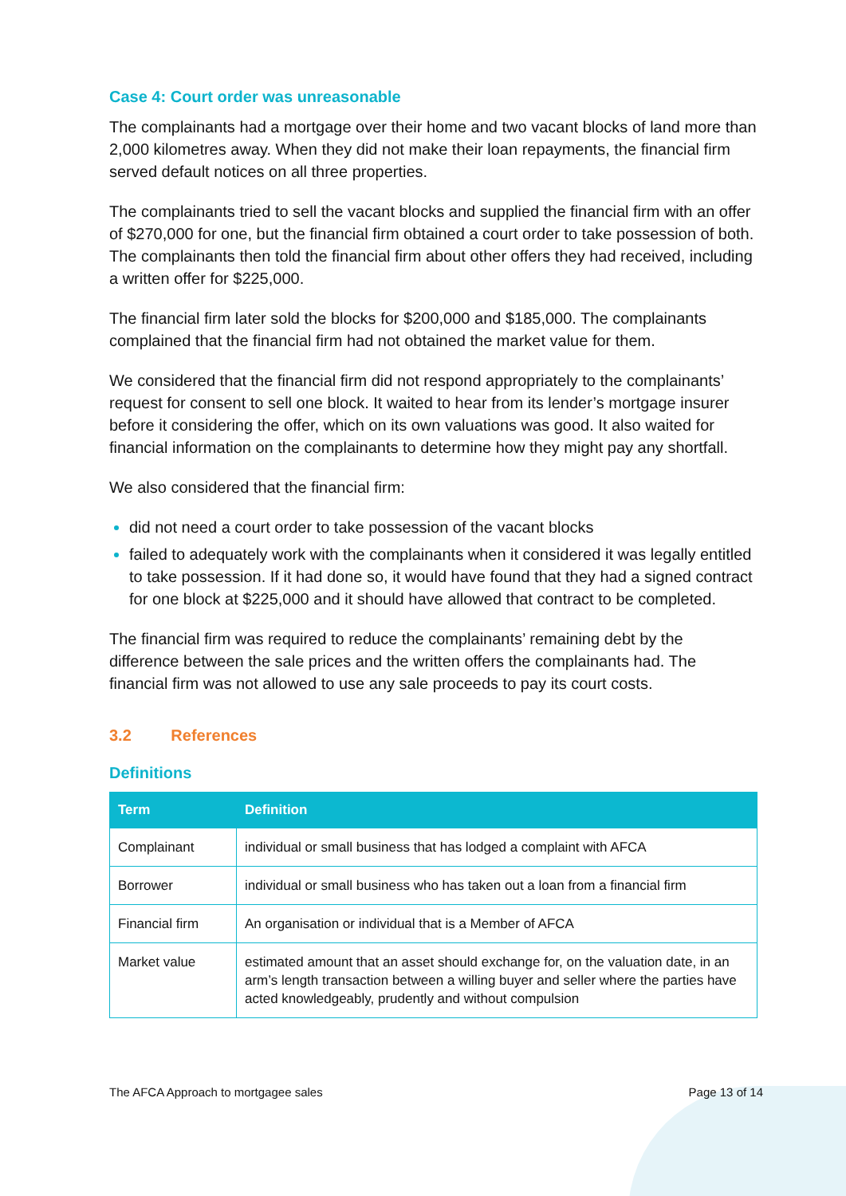Case 4: Court order was unreasonable
The complainants had a mortgage over their home and two vacant blocks of land more than 2,000 kilometres away. When they did not make their loan repayments, the financial firm served default notices on all three properties.
The complainants tried to sell the vacant blocks and supplied the financial firm with an offer of $270,000 for one, but the financial firm obtained a court order to take possession of both. The complainants then told the financial firm about other offers they had received, including a written offer for $225,000.
The financial firm later sold the blocks for $200,000 and $185,000. The complainants complained that the financial firm had not obtained the market value for them.
We considered that the financial firm did not respond appropriately to the complainants’ request for consent to sell one block. It waited to hear from its lender’s mortgage insurer before it considering the offer, which on its own valuations was good. It also waited for financial information on the complainants to determine how they might pay any shortfall.
We also considered that the financial firm:
did not need a court order to take possession of the vacant blocks
failed to adequately work with the complainants when it considered it was legally entitled to take possession. If it had done so, it would have found that they had a signed contract for one block at $225,000 and it should have allowed that contract to be completed.
The financial firm was required to reduce the complainants’ remaining debt by the difference between the sale prices and the written offers the complainants had. The financial firm was not allowed to use any sale proceeds to pay its court costs.
3.2 References
Definitions
| Term | Definition |
| --- | --- |
| Complainant | individual or small business that has lodged a complaint with AFCA |
| Borrower | individual or small business who has taken out a loan from a financial firm |
| Financial firm | An organisation or individual that is a Member of AFCA |
| Market value | estimated amount that an asset should exchange for, on the valuation date, in an arm’s length transaction between a willing buyer and seller where the parties have acted knowledgeably, prudently and without compulsion |
The AFCA Approach to mortgagee sales Page 13 of 14